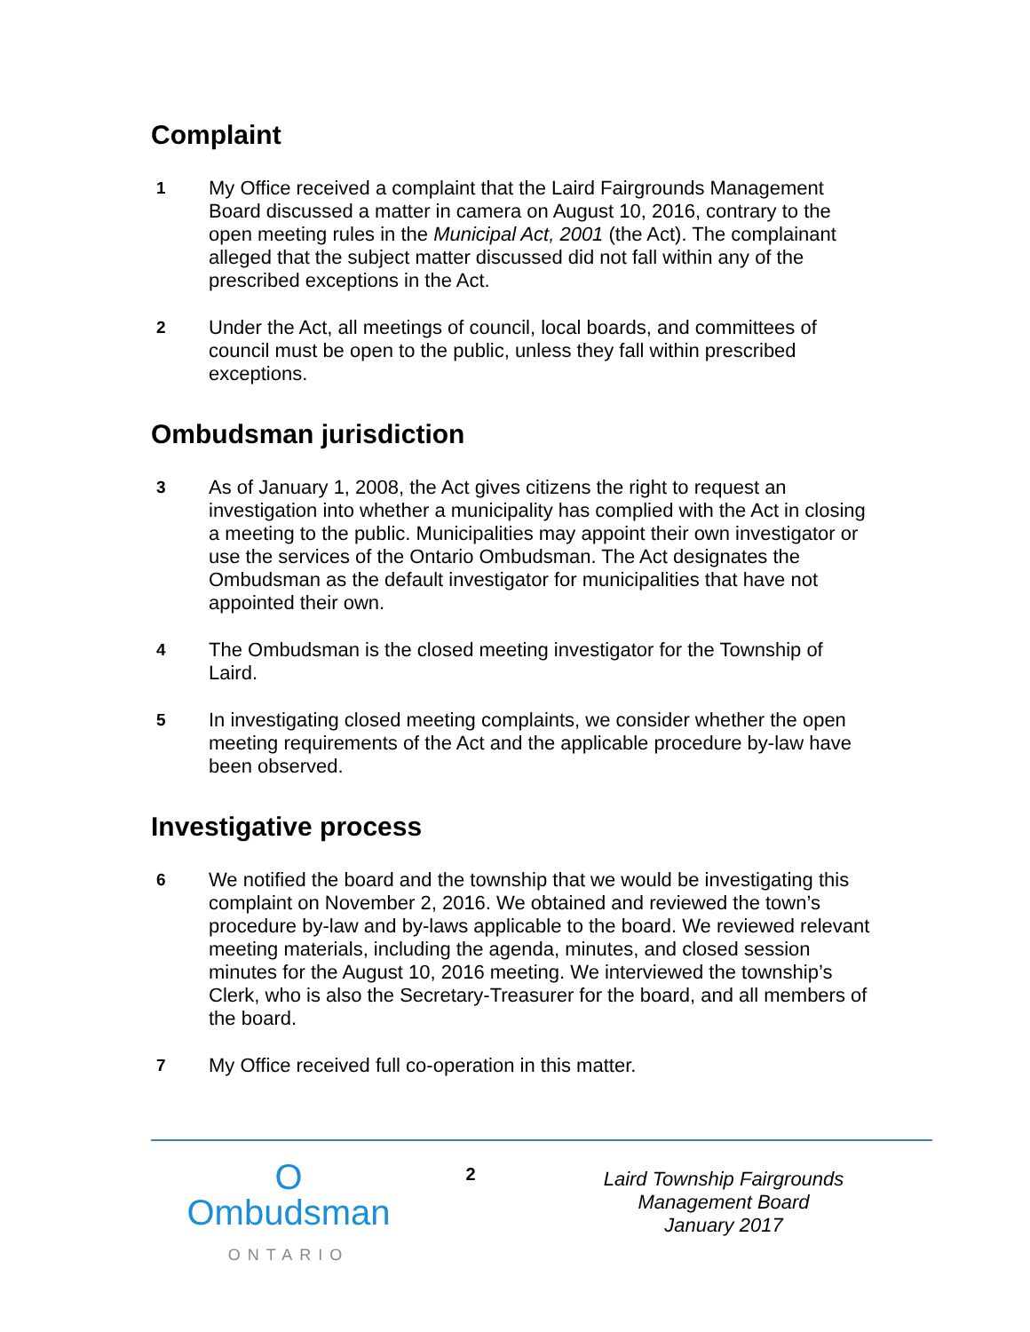Complaint
1
My Office received a complaint that the Laird Fairgrounds Management Board discussed a matter in camera on August 10, 2016, contrary to the open meeting rules in the Municipal Act, 2001 (the Act). The complainant alleged that the subject matter discussed did not fall within any of the prescribed exceptions in the Act.
2
Under the Act, all meetings of council, local boards, and committees of council must be open to the public, unless they fall within prescribed exceptions.
Ombudsman jurisdiction
3
As of January 1, 2008, the Act gives citizens the right to request an investigation into whether a municipality has complied with the Act in closing a meeting to the public. Municipalities may appoint their own investigator or use the services of the Ontario Ombudsman. The Act designates the Ombudsman as the default investigator for municipalities that have not appointed their own.
4
The Ombudsman is the closed meeting investigator for the Township of Laird.
5
In investigating closed meeting complaints, we consider whether the open meeting requirements of the Act and the applicable procedure by-law have been observed.
Investigative process
6
We notified the board and the township that we would be investigating this complaint on November 2, 2016. We obtained and reviewed the town’s procedure by-law and by-laws applicable to the board. We reviewed relevant meeting materials, including the agenda, minutes, and closed session minutes for the August 10, 2016 meeting. We interviewed the township’s Clerk, who is also the Secretary-Treasurer for the board, and all members of the board.
7
My Office received full co-operation in this matter.
O
Ombudsman
ONTARIO
2
Laird Township Fairgrounds
Management Board
January 2017